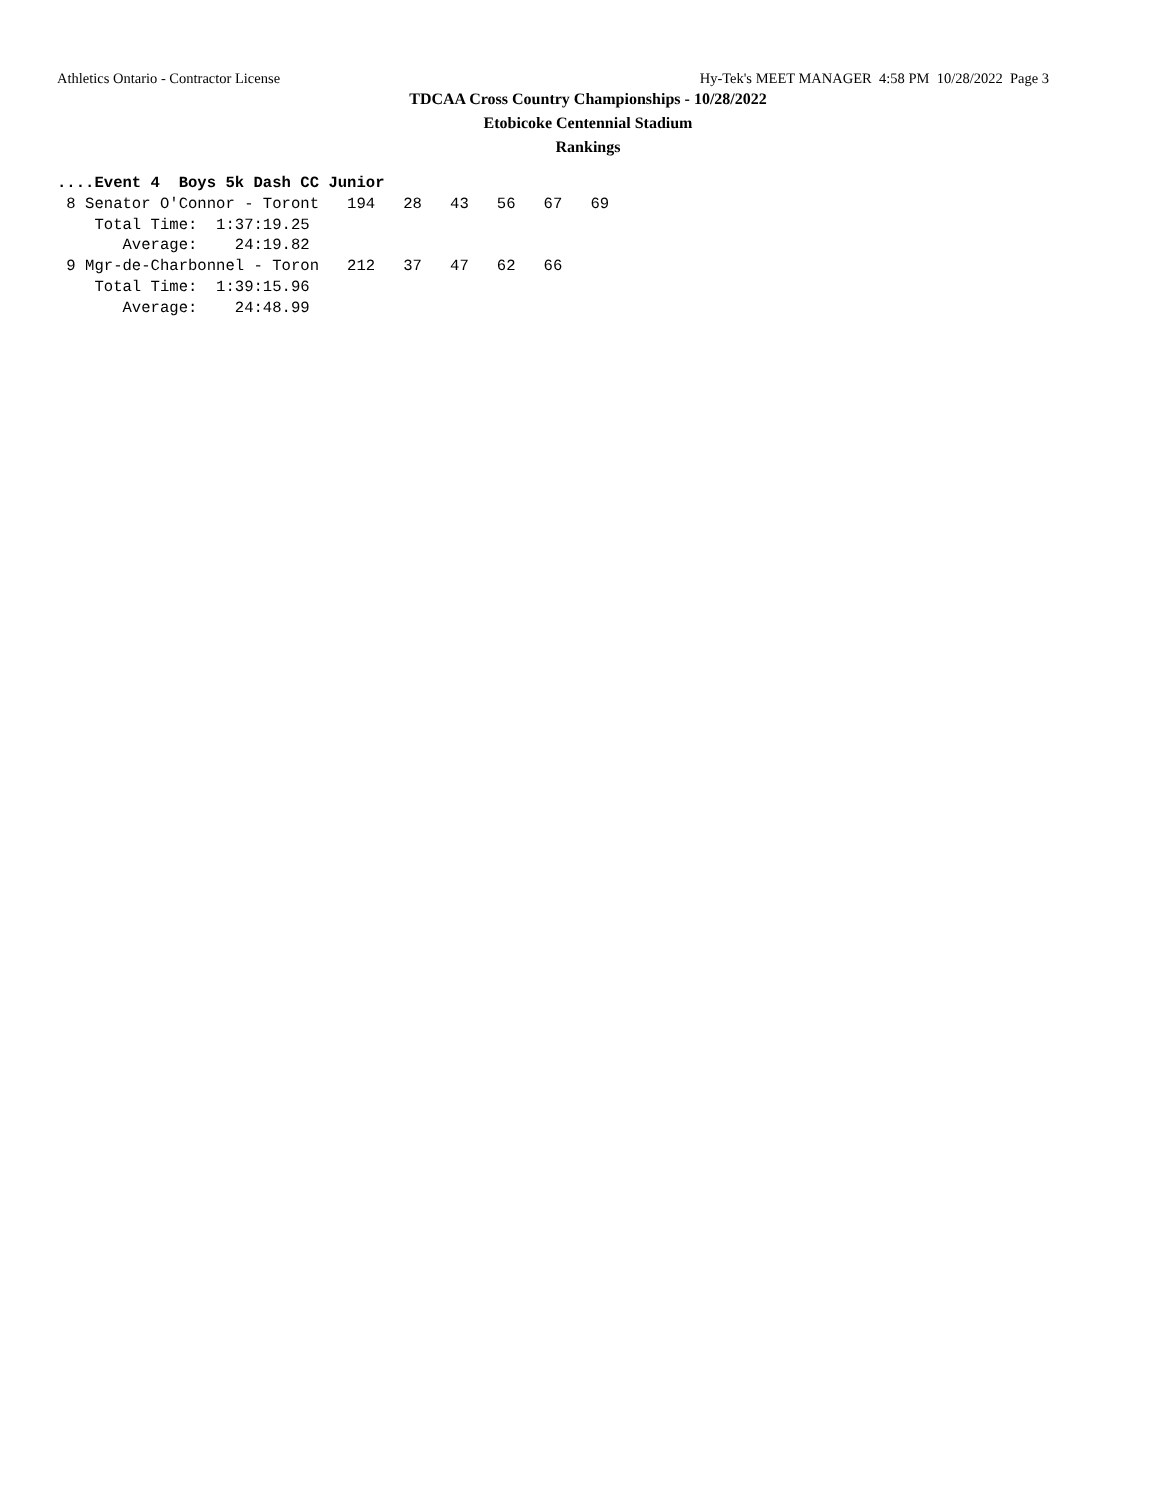Athletics Ontario - Contractor License Hy-Tek's MEET MANAGER 4:58 PM 10/28/2022 Page 3
TDCAA Cross Country Championships - 10/28/2022
Etobicoke Centennial Stadium
Rankings
....Event 4  Boys 5k Dash CC Junior
 8 Senator O'Connor - Toront   194   28   43   56   67   69
    Total Time:  1:37:19.25
       Average:    24:19.82
 9 Mgr-de-Charbonnel - Toron   212   37   47   62   66
    Total Time:  1:39:15.96
       Average:    24:48.99